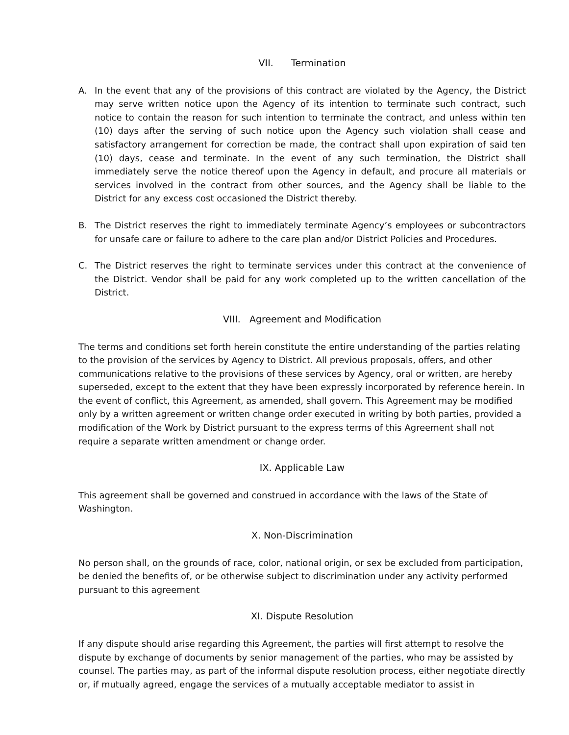VII. Termination
A. In the event that any of the provisions of this contract are violated by the Agency, the District may serve written notice upon the Agency of its intention to terminate such contract, such notice to contain the reason for such intention to terminate the contract, and unless within ten (10) days after the serving of such notice upon the Agency such violation shall cease and satisfactory arrangement for correction be made, the contract shall upon expiration of said ten (10) days, cease and terminate. In the event of any such termination, the District shall immediately serve the notice thereof upon the Agency in default, and procure all materials or services involved in the contract from other sources, and the Agency shall be liable to the District for any excess cost occasioned the District thereby.
B. The District reserves the right to immediately terminate Agency’s employees or subcontractors for unsafe care or failure to adhere to the care plan and/or District Policies and Procedures.
C. The District reserves the right to terminate services under this contract at the convenience of the District. Vendor shall be paid for any work completed up to the written cancellation of the District.
VIII. Agreement and Modification
The terms and conditions set forth herein constitute the entire understanding of the parties relating to the provision of the services by Agency to District. All previous proposals, offers, and other communications relative to the provisions of these services by Agency, oral or written, are hereby superseded, except to the extent that they have been expressly incorporated by reference herein. In the event of conflict, this Agreement, as amended, shall govern. This Agreement may be modified only by a written agreement or written change order executed in writing by both parties, provided a modification of the Work by District pursuant to the express terms of this Agreement shall not require a separate written amendment or change order.
IX. Applicable Law
This agreement shall be governed and construed in accordance with the laws of the State of Washington.
X. Non-Discrimination
No person shall, on the grounds of race, color, national origin, or sex be excluded from participation, be denied the benefits of, or be otherwise subject to discrimination under any activity performed pursuant to this agreement
XI. Dispute Resolution
If any dispute should arise regarding this Agreement, the parties will first attempt to resolve the dispute by exchange of documents by senior management of the parties, who may be assisted by counsel. The parties may, as part of the informal dispute resolution process, either negotiate directly or, if mutually agreed, engage the services of a mutually acceptable mediator to assist in